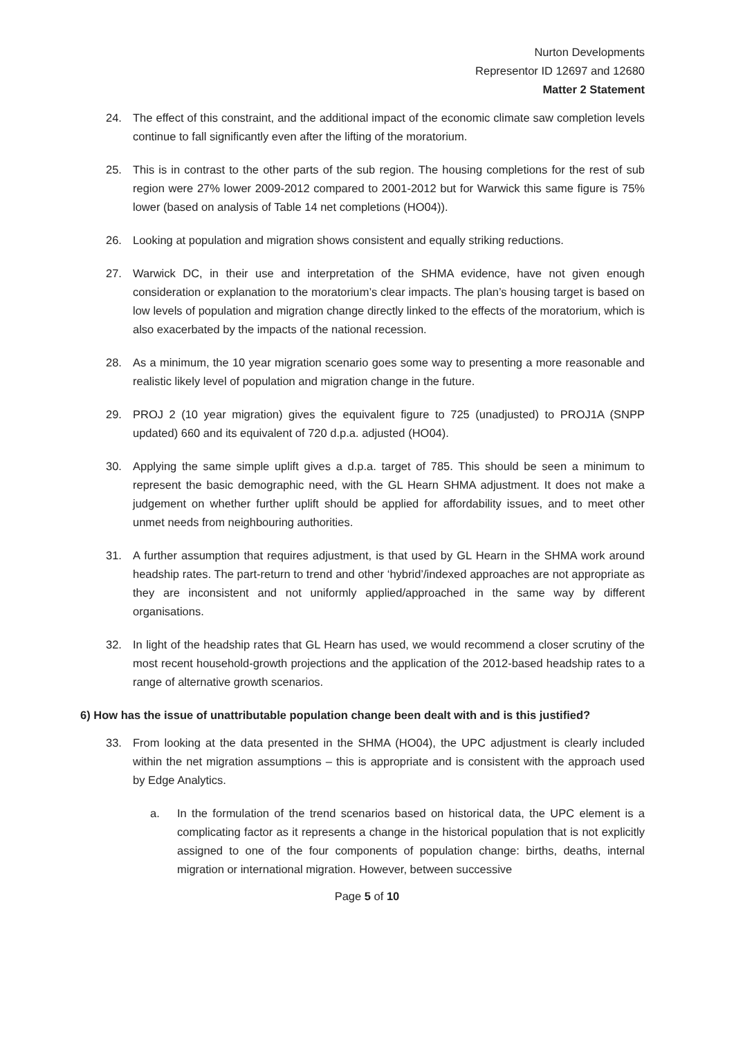Nurton Developments
Representor ID 12697 and 12680
Matter 2 Statement
24. The effect of this constraint, and the additional impact of the economic climate saw completion levels continue to fall significantly even after the lifting of the moratorium.
25. This is in contrast to the other parts of the sub region. The housing completions for the rest of sub region were 27% lower 2009-2012 compared to 2001-2012 but for Warwick this same figure is 75% lower (based on analysis of Table 14 net completions (HO04)).
26. Looking at population and migration shows consistent and equally striking reductions.
27. Warwick DC, in their use and interpretation of the SHMA evidence, have not given enough consideration or explanation to the moratorium’s clear impacts. The plan’s housing target is based on low levels of population and migration change directly linked to the effects of the moratorium, which is also exacerbated by the impacts of the national recession.
28. As a minimum, the 10 year migration scenario goes some way to presenting a more reasonable and realistic likely level of population and migration change in the future.
29. PROJ 2 (10 year migration) gives the equivalent figure to 725 (unadjusted) to PROJ1A (SNPP updated) 660 and its equivalent of 720 d.p.a. adjusted (HO04).
30. Applying the same simple uplift gives a d.p.a. target of 785. This should be seen a minimum to represent the basic demographic need, with the GL Hearn SHMA adjustment. It does not make a judgement on whether further uplift should be applied for affordability issues, and to meet other unmet needs from neighbouring authorities.
31. A further assumption that requires adjustment, is that used by GL Hearn in the SHMA work around headship rates. The part-return to trend and other ‘hybrid’/indexed approaches are not appropriate as they are inconsistent and not uniformly applied/approached in the same way by different organisations.
32. In light of the headship rates that GL Hearn has used, we would recommend a closer scrutiny of the most recent household-growth projections and the application of the 2012-based headship rates to a range of alternative growth scenarios.
6) How has the issue of unattributable population change been dealt with and is this justified?
33. From looking at the data presented in the SHMA (HO04), the UPC adjustment is clearly included within the net migration assumptions – this is appropriate and is consistent with the approach used by Edge Analytics.
a. In the formulation of the trend scenarios based on historical data, the UPC element is a complicating factor as it represents a change in the historical population that is not explicitly assigned to one of the four components of population change: births, deaths, internal migration or international migration. However, between successive
Page 5 of 10